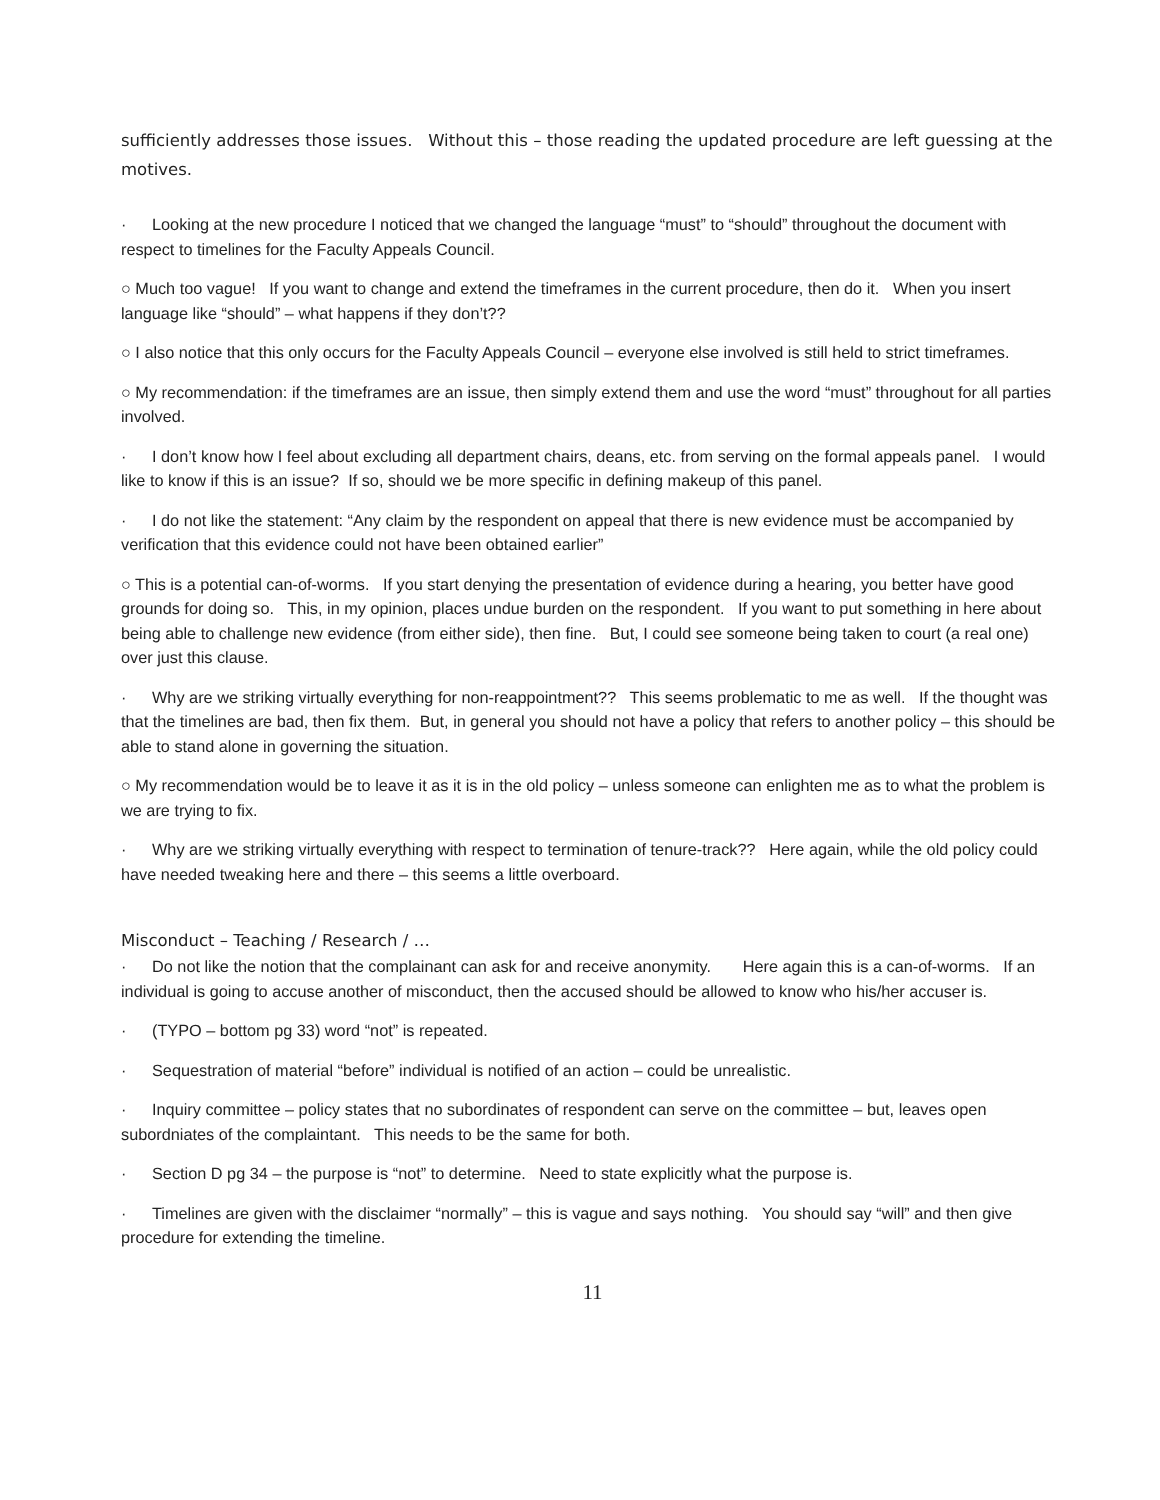sufficiently addresses those issues. Without this – those reading the updated procedure are left guessing at the motives.
· Looking at the new procedure I noticed that we changed the language “must” to “should” throughout the document with respect to timelines for the Faculty Appeals Council.
○ Much too vague! If you want to change and extend the timeframes in the current procedure, then do it. When you insert language like “should” – what happens if they don’t??
○ I also notice that this only occurs for the Faculty Appeals Council – everyone else involved is still held to strict timeframes.
○ My recommendation: if the timeframes are an issue, then simply extend them and use the word “must” throughout for all parties involved.
· I don’t know how I feel about excluding all department chairs, deans, etc. from serving on the formal appeals panel. I would like to know if this is an issue? If so, should we be more specific in defining makeup of this panel.
· I do not like the statement: “Any claim by the respondent on appeal that there is new evidence must be accompanied by verification that this evidence could not have been obtained earlier”
○ This is a potential can-of-worms. If you start denying the presentation of evidence during a hearing, you better have good grounds for doing so. This, in my opinion, places undue burden on the respondent. If you want to put something in here about being able to challenge new evidence (from either side), then fine. But, I could see someone being taken to court (a real one) over just this clause.
· Why are we striking virtually everything for non-reappointment?? This seems problematic to me as well. If the thought was that the timelines are bad, then fix them. But, in general you should not have a policy that refers to another policy – this should be able to stand alone in governing the situation.
○ My recommendation would be to leave it as it is in the old policy – unless someone can enlighten me as to what the problem is we are trying to fix.
· Why are we striking virtually everything with respect to termination of tenure-track?? Here again, while the old policy could have needed tweaking here and there – this seems a little overboard.
Misconduct – Teaching / Research / …
· Do not like the notion that the complainant can ask for and receive anonymity. Here again this is a can-of-worms. If an individual is going to accuse another of misconduct, then the accused should be allowed to know who his/her accuser is.
· (TYPO – bottom pg 33) word “not” is repeated.
· Sequestration of material “before” individual is notified of an action – could be unrealistic.
· Inquiry committee – policy states that no subordinates of respondent can serve on the committee – but, leaves open subordniates of the complaintant. This needs to be the same for both.
· Section D pg 34 – the purpose is “not” to determine. Need to state explicitly what the purpose is.
· Timelines are given with the disclaimer “normally” – this is vague and says nothing. You should say “will” and then give procedure for extending the timeline.
11